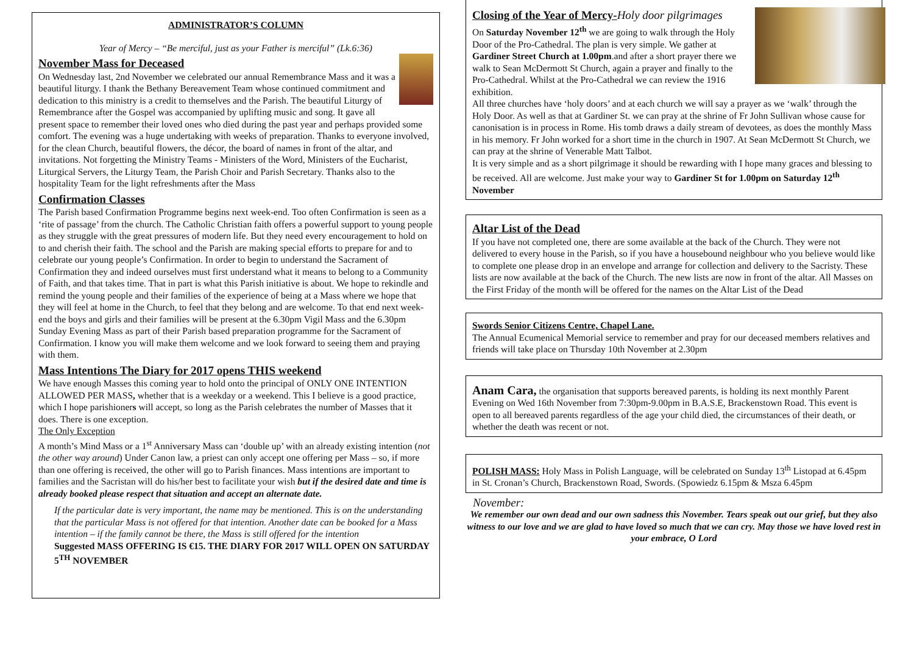ADMINISTRATOR’S COLUMN
Year of Mercy – “Be merciful, just as your Father is merciful” (Lk.6:36)
November Mass for Deceased
On Wednesday last, 2nd November we celebrated our annual Remembrance Mass and it was a beautiful liturgy. I thank the Bethany Bereavement Team whose continued commitment and dedication to this ministry is a credit to themselves and the Parish. The beautiful Liturgy of Remembrance after the Gospel was accompanied by uplifting music and song. It gave all present space to remember their loved ones who died during the past year and perhaps provided some comfort. The evening was a huge undertaking with weeks of preparation. Thanks to everyone involved, for the clean Church, beautiful flowers, the décor, the board of names in front of the altar, and invitations. Not forgetting the Ministry Teams - Ministers of the Word, Ministers of the Eucharist, Liturgical Servers, the Liturgy Team, the Parish Choir and Parish Secretary. Thanks also to the hospitality Team for the light refreshments after the Mass
Confirmation Classes
The Parish based Confirmation Programme begins next week-end. Too often Confirmation is seen as a ‘rite of passage’ from the church. The Catholic Christian faith offers a powerful support to young people as they struggle with the great pressures of modern life. But they need every encouragement to hold on to and cherish their faith. The school and the Parish are making special efforts to prepare for and to celebrate our young people’s Confirmation. In order to begin to understand the Sacrament of Confirmation they and indeed ourselves must first understand what it means to belong to a Community of Faith, and that takes time. That in part is what this Parish initiative is about. We hope to rekindle and remind the young people and their families of the experience of being at a Mass where we hope that they will feel at home in the Church, to feel that they belong and are welcome. To that end next week-end the boys and girls and their families will be present at the 6.30pm Vigil Mass and the 6.30pm Sunday Evening Mass as part of their Parish based preparation programme for the Sacrament of Confirmation. I know you will make them welcome and we look forward to seeing them and praying with them.
Mass Intentions The Diary for 2017 opens THIS weekend
We have enough Masses this coming year to hold onto the principal of ONLY ONE INTENTION ALLOWED PER MASS, whether that is a weekday or a weekend. This I believe is a good practice, which I hope parishioners will accept, so long as the Parish celebrates the number of Masses that it does. There is one exception.
The Only Exception
A month’s Mind Mass or a 1<sup>st</sup> Anniversary Mass can ‘double up’ with an already existing intention (not the other way around) Under Canon law, a priest can only accept one offering per Mass – so, if more than one offering is received, the other will go to Parish finances. Mass intentions are important to families and the Sacristan will do his/her best to facilitate your wish but if the desired date and time is already booked please respect that situation and accept an alternate date.
If the particular date is very important, the name may be mentioned. This is on the understanding that the particular Mass is not offered for that intention. Another date can be booked for a Mass intention – if the family cannot be there, the Mass is still offered for the intention
Suggested MASS OFFERING IS €15. THE DIARY FOR 2017 WILL OPEN ON SATURDAY 5<sup>TH</sup> NOVEMBER
Closing of the Year of Mercy-Holy door pilgrimages
On Saturday November 12<sup>th</sup> we are going to walk through the Holy Door of the Pro-Cathedral. The plan is very simple. We gather at Gardiner Street Church at 1.00pm.and after a short prayer there we walk to Sean McDermott St Church, again a prayer and finally to the Pro-Cathedral. Whilst at the Pro-Cathedral we can review the 1916 exhibition.
All three churches have ‘holy doors’ and at each church we will say a prayer as we ‘walk’ through the Holy Door. As well as that at Gardiner St. we can pray at the shrine of Fr John Sullivan whose cause for canonisation is in process in Rome. His tomb draws a daily stream of devotees, as does the monthly Mass in his memory. Fr John worked for a short time in the church in 1907. At Sean McDermott St Church, we can pray at the shrine of Venerable Matt Talbot.
It is very simple and as a short pilgrimage it should be rewarding with I hope many graces and blessing to be received. All are welcome. Just make your way to Gardiner St for 1.00pm on Saturday 12<sup>th</sup> November
Altar List of the Dead
If you have not completed one, there are some available at the back of the Church. They were not delivered to every house in the Parish, so if you have a housebound neighbour who you believe would like to complete one please drop in an envelope and arrange for collection and delivery to the Sacristy. These lists are now available at the back of the Church. The new lists are now in front of the altar. All Masses on the First Friday of the month will be offered for the names on the Altar List of the Dead
Swords Senior Citizens Centre, Chapel Lane.
The Annual Ecumenical Memorial service to remember and pray for our deceased members relatives and friends will take place on Thursday 10th November at 2.30pm
Anam Cara, the organisation that supports bereaved parents, is holding its next monthly Parent Evening on Wed 16th November from 7:30pm-9.00pm in B.A.S.E, Brackenstown Road. This event is open to all bereaved parents regardless of the age your child died, the circumstances of their death, or whether the death was recent or not.
POLISH MASS: Holy Mass in Polish Language, will be celebrated on Sunday 13<sup>th</sup> Listopad at 6.45pm in St. Cronan’s Church, Brackenstown Road, Swords. (Spowiedz 6.15pm & Msza 6.45pm
November:
We remember our own dead and our own sadness this November. Tears speak out our grief, but they also witness to our love and we are glad to have loved so much that we can cry. May those we have loved rest in your embrace, O Lord